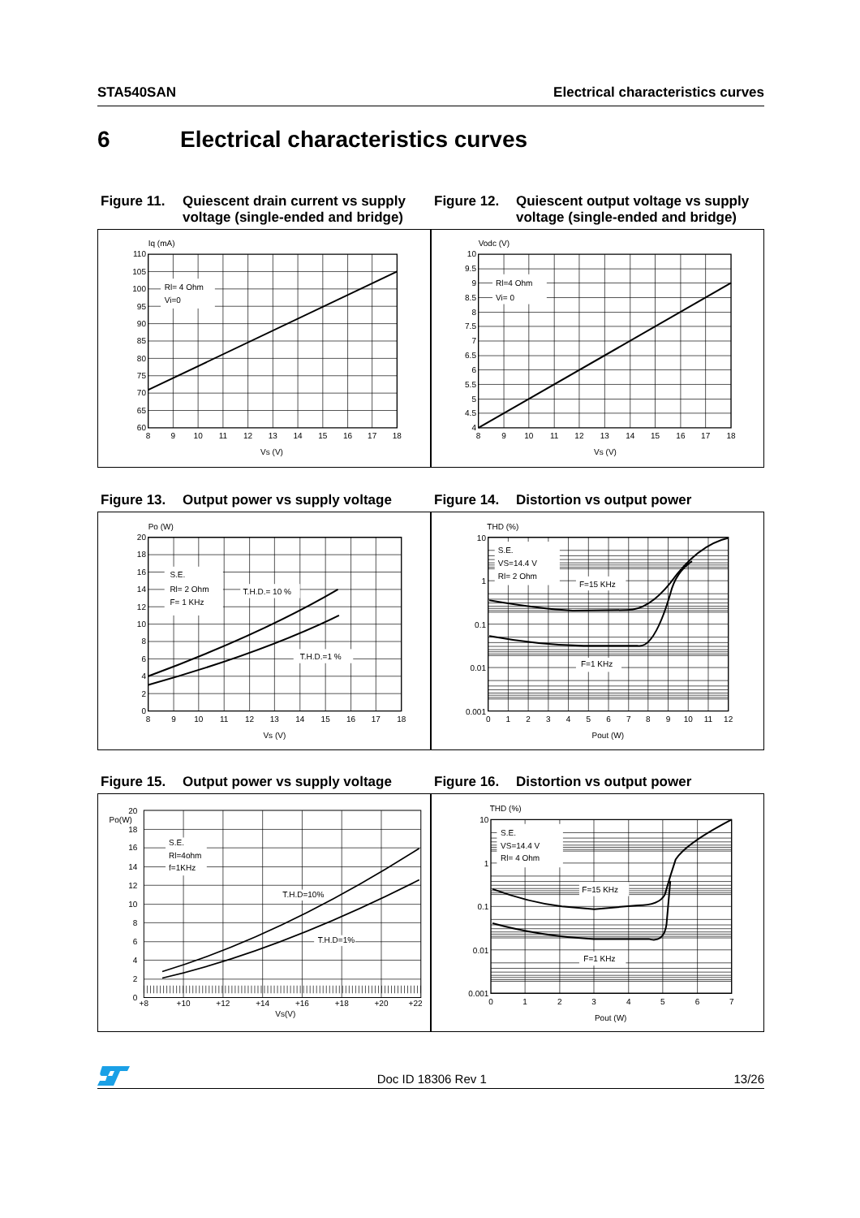STA540SAN Electrical characteristics curves
6 Electrical characteristics curves
Figure 11. Quiescent drain current vs supply voltage (single-ended and bridge)
Rl= 4 Ohm
Vi=0
Iq (mA)
110
105
100
95
90
85
80
75
70
65
60
8
9
10
11
12
13
14
15
16
17
18
Vs (V)
Figure 12. Quiescent output voltage vs supply voltage (single-ended and bridge)
Rl=4 Ohm
Vi= 0
Vodc (V)
10
9.5
9
8.5
8
7.5
7
6.5
6
5.5
5
4.5
4
8
9
10
11
12
13
14
15
16
17
18
Vs (V)
Figure 13. Output power vs supply voltage
S.E.
Rl= 2 Ohm
F= 1 KHz
T.H.D.= 10 %
T.H.D.=1 %
Po (W)
20
18
16
14
12
10
8
6
4
2
0
8
9
10
11
12
13
14
15
16
17
18
Vs (V)
Figure 14. Distortion vs output power
S.E.
VS=14.4 V
Rl= 2 Ohm
F=15 KHz
F=1 KHz
THD (%)
10
1
0.1
0.01
0.001
0
1
2
3
4
5
6
7
8
9
10
11
12
Pout (W)
Figure 15. Output power vs supply voltage
S.E.
Rl=4ohm
f=1KHz
T.H.D=10%
T.H.D=1%
Po(W)
20
18
16
14
12
10
8
6
4
2
0
+8
+10
+12
+14
+16
+18
+20
+22
Vs(V)
Figure 16. Distortion vs output power
S.E.
VS=14.4 V
Rl= 4 Ohm
F=15 KHz
F=1 KHz
THD (%)
10
1
0.1
0.01
0.001
0
1
2
3
4
5
6
7
Pout (W)
Doc ID 18306 Rev 1 13/26